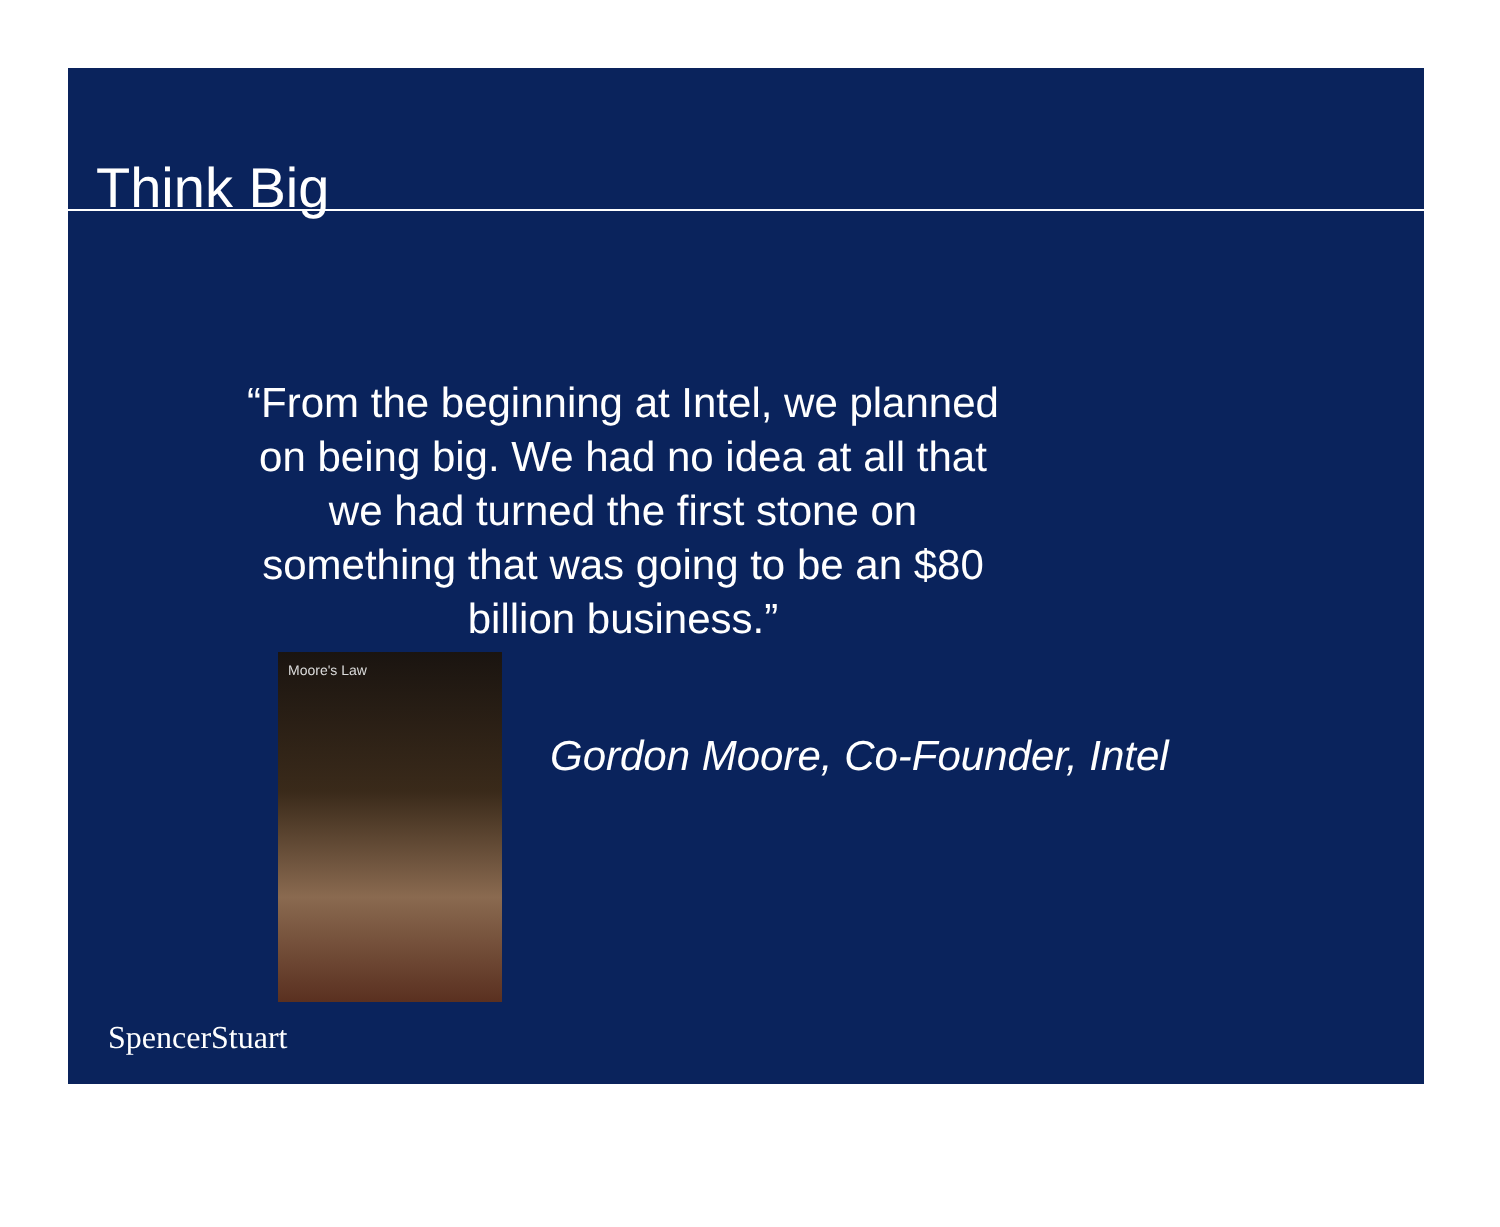Think Big
“From the beginning at Intel, we planned on being big. We had no idea at all that we had turned the first stone on something that was going to be an $80 billion business.”
Moore's Law
Gordon Moore, Co-Founder, Intel
SpencerStuart